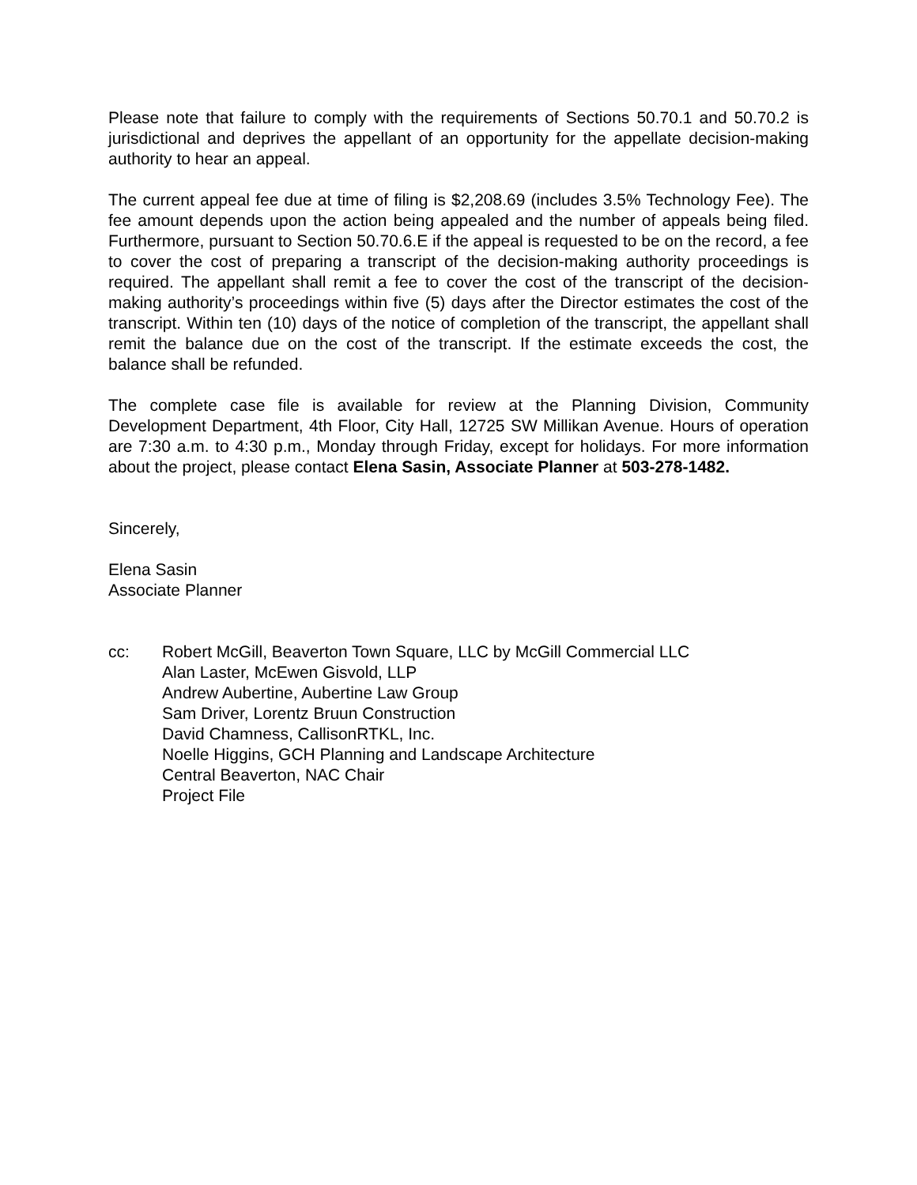Please note that failure to comply with the requirements of Sections 50.70.1 and 50.70.2 is jurisdictional and deprives the appellant of an opportunity for the appellate decision-making authority to hear an appeal.
The current appeal fee due at time of filing is $2,208.69 (includes 3.5% Technology Fee). The fee amount depends upon the action being appealed and the number of appeals being filed. Furthermore, pursuant to Section 50.70.6.E if the appeal is requested to be on the record, a fee to cover the cost of preparing a transcript of the decision-making authority proceedings is required. The appellant shall remit a fee to cover the cost of the transcript of the decision-making authority’s proceedings within five (5) days after the Director estimates the cost of the transcript. Within ten (10) days of the notice of completion of the transcript, the appellant shall remit the balance due on the cost of the transcript. If the estimate exceeds the cost, the balance shall be refunded.
The complete case file is available for review at the Planning Division, Community Development Department, 4th Floor, City Hall, 12725 SW Millikan Avenue. Hours of operation are 7:30 a.m. to 4:30 p.m., Monday through Friday, except for holidays. For more information about the project, please contact Elena Sasin, Associate Planner at 503-278-1482.
Sincerely,
Elena Sasin
Associate Planner
cc: Robert McGill, Beaverton Town Square, LLC by McGill Commercial LLC
Alan Laster, McEwen Gisvold, LLP
Andrew Aubertine, Aubertine Law Group
Sam Driver, Lorentz Bruun Construction
David Chamness, CallisonRTKL, Inc.
Noelle Higgins, GCH Planning and Landscape Architecture
Central Beaverton, NAC Chair
Project File